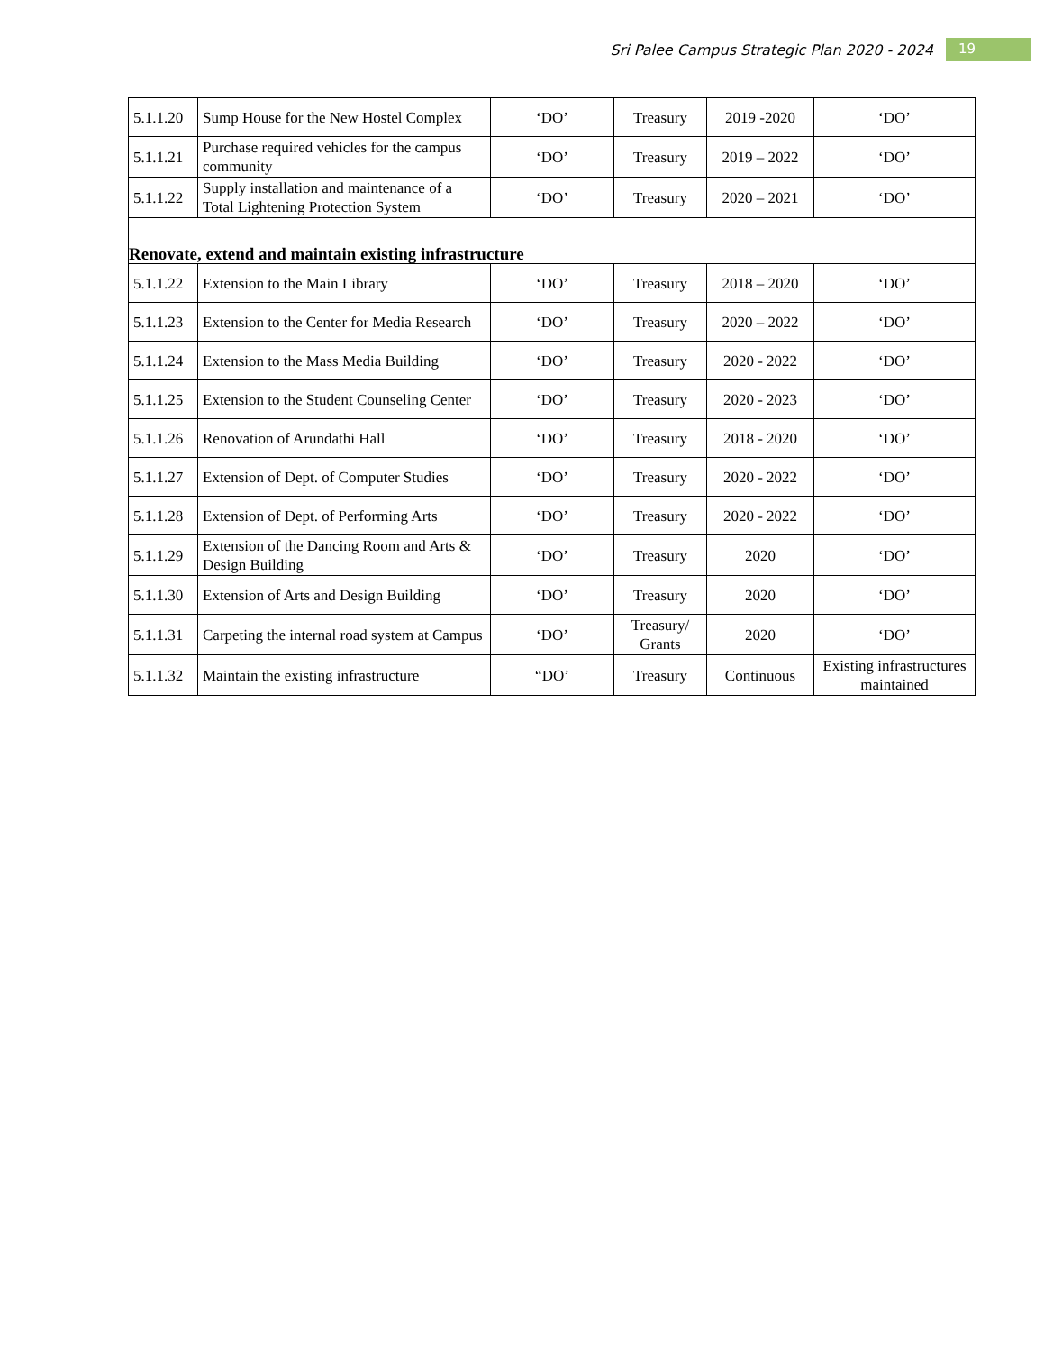Sri Palee Campus Strategic Plan 2020 - 2024 19
| 5.1.1.20 | Sump House for the New Hostel Complex | ‘DO’ | Treasury | 2019 -2020 | ‘DO’ |
| 5.1.1.21 | Purchase required vehicles for the campus community | ‘DO’ | Treasury | 2019 – 2022 | ‘DO’ |
| 5.1.1.22 | Supply installation and maintenance of a Total Lightening Protection System | ‘DO’ | Treasury | 2020 – 2021 | ‘DO’ |
| Renovate, extend and maintain existing infrastructure | | | | | |
| 5.1.1.22 | Extension to the Main Library | ‘DO’ | Treasury | 2018 – 2020 | ‘DO’ |
| 5.1.1.23 | Extension to the Center for Media Research | ‘DO’ | Treasury | 2020 – 2022 | ‘DO’ |
| 5.1.1.24 | Extension to the Mass Media Building | ‘DO’ | Treasury | 2020 - 2022 | ‘DO’ |
| 5.1.1.25 | Extension to the Student Counseling Center | ‘DO’ | Treasury | 2020 - 2023 | ‘DO’ |
| 5.1.1.26 | Renovation of Arundathi Hall | ‘DO’ | Treasury | 2018 - 2020 | ‘DO’ |
| 5.1.1.27 | Extension of Dept. of Computer Studies | ‘DO’ | Treasury | 2020 - 2022 | ‘DO’ |
| 5.1.1.28 | Extension of Dept. of Performing Arts | ‘DO’ | Treasury | 2020 - 2022 | ‘DO’ |
| 5.1.1.29 | Extension of the Dancing Room and Arts & Design Building | ‘DO’ | Treasury | 2020 | ‘DO’ |
| 5.1.1.30 | Extension of Arts and Design Building | ‘DO’ | Treasury | 2020 | ‘DO’ |
| 5.1.1.31 | Carpeting the internal road system at Campus | ‘DO’ | Treasury/ Grants | 2020 | ‘DO’ |
| 5.1.1.32 | Maintain the existing infrastructure | “DO’ | Treasury | Continuous | Existing infrastructures maintained |